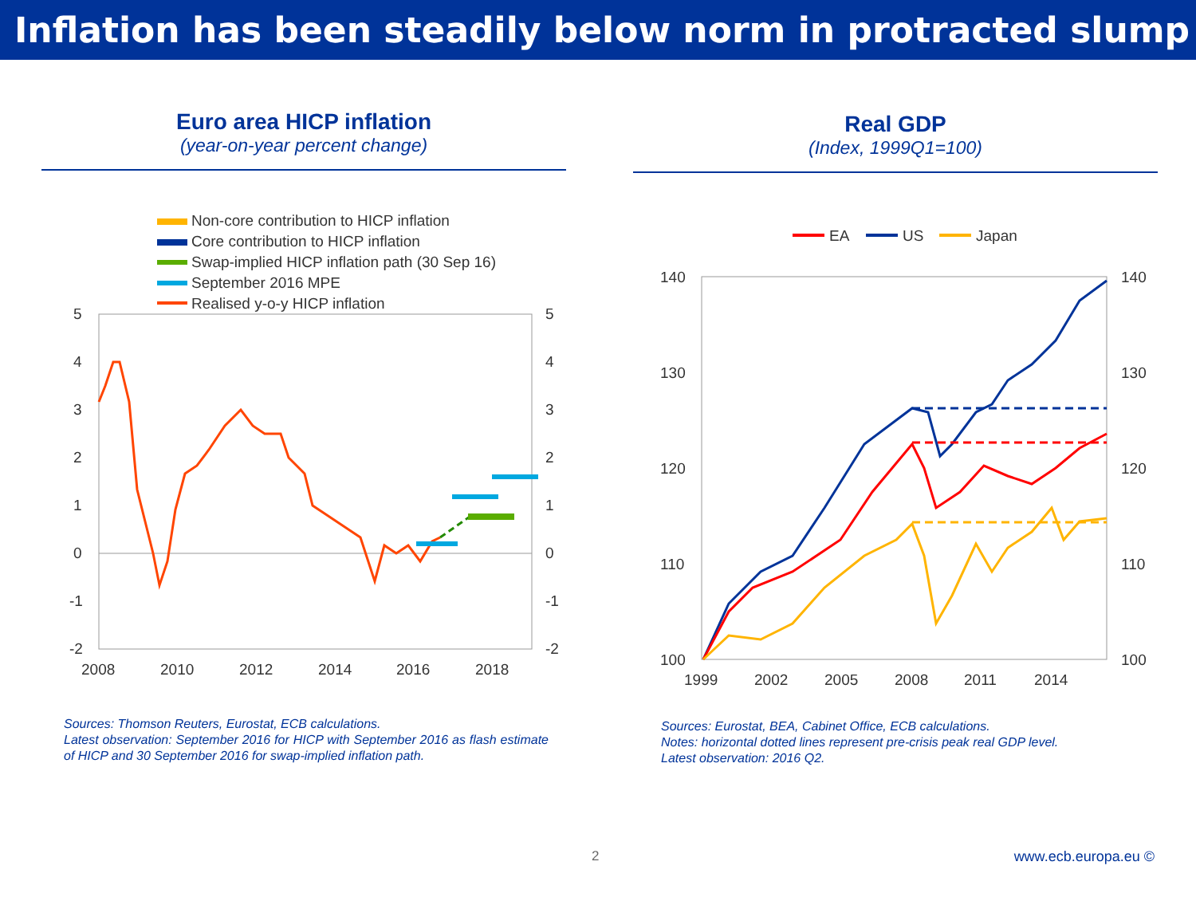Inflation has been steadily below norm in protracted slump
Euro area HICP inflation
(year-on-year percent change)
Non-core contribution to HICP inflation
Core contribution to HICP inflation
Swap-implied HICP inflation path (30 Sep 16)
September 2016 MPE
Realised y-o-y HICP inflation
5
4
3
2
1
0
-1
-2
5
4
3
2
1
0
-1
-2
2008
2010
2012
2014
2016
2018
Sources: Thomson Reuters, Eurostat, ECB calculations.
Latest observation: September 2016 for HICP with September 2016 as flash estimate of HICP and 30 September 2016 for swap-implied inflation path.
Real GDP
(Index, 1999Q1=100)
EA
US
Japan
140
130
120
110
100
140
130
120
110
100
1999
2002
2005
2008
2011
2014
Sources: Eurostat, BEA, Cabinet Office, ECB calculations.
Notes: horizontal dotted lines represent pre-crisis peak real GDP level.
Latest observation: 2016 Q2.
2 www.ecb.europa.eu ©